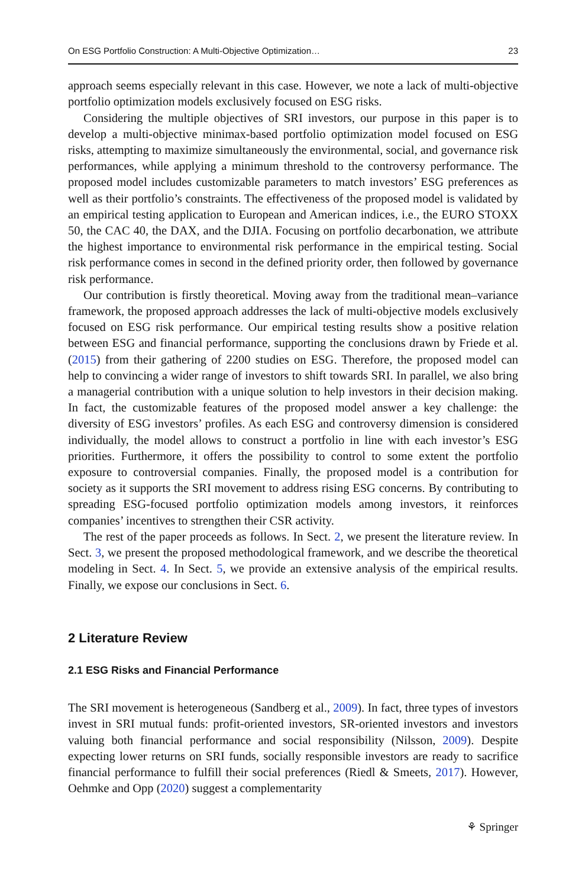On ESG Portfolio Construction: A Multi-Objective Optimization… 23
approach seems especially relevant in this case. However, we note a lack of multi-objective portfolio optimization models exclusively focused on ESG risks.
Considering the multiple objectives of SRI investors, our purpose in this paper is to develop a multi-objective minimax-based portfolio optimization model focused on ESG risks, attempting to maximize simultaneously the environmental, social, and governance risk performances, while applying a minimum threshold to the controversy performance. The proposed model includes customizable parameters to match investors’ ESG preferences as well as their portfolio’s constraints. The effectiveness of the proposed model is validated by an empirical testing application to European and American indices, i.e., the EURO STOXX 50, the CAC 40, the DAX, and the DJIA. Focusing on portfolio decarbonation, we attribute the highest importance to environmental risk performance in the empirical testing. Social risk performance comes in second in the defined priority order, then followed by governance risk performance.
Our contribution is firstly theoretical. Moving away from the traditional mean–variance framework, the proposed approach addresses the lack of multi-objective models exclusively focused on ESG risk performance. Our empirical testing results show a positive relation between ESG and financial performance, supporting the conclusions drawn by Friede et al. (2015) from their gathering of 2200 studies on ESG. Therefore, the proposed model can help to convincing a wider range of investors to shift towards SRI. In parallel, we also bring a managerial contribution with a unique solution to help investors in their decision making. In fact, the customizable features of the proposed model answer a key challenge: the diversity of ESG investors’ profiles. As each ESG and controversy dimension is considered individually, the model allows to construct a portfolio in line with each investor’s ESG priorities. Furthermore, it offers the possibility to control to some extent the portfolio exposure to controversial companies. Finally, the proposed model is a contribution for society as it supports the SRI movement to address rising ESG concerns. By contributing to spreading ESG-focused portfolio optimization models among investors, it reinforces companies’ incentives to strengthen their CSR activity.
The rest of the paper proceeds as follows. In Sect. 2, we present the literature review. In Sect. 3, we present the proposed methodological framework, and we describe the theoretical modeling in Sect. 4. In Sect. 5, we provide an extensive analysis of the empirical results. Finally, we expose our conclusions in Sect. 6.
2 Literature Review
2.1 ESG Risks and Financial Performance
The SRI movement is heterogeneous (Sandberg et al., 2009). In fact, three types of investors invest in SRI mutual funds: profit-oriented investors, SR-oriented investors and investors valuing both financial performance and social responsibility (Nilsson, 2009). Despite expecting lower returns on SRI funds, socially responsible investors are ready to sacrifice financial performance to fulfill their social preferences (Riedl & Smeets, 2017). However, Oehmke and Opp (2020) suggest a complementarity
⚘ Springer